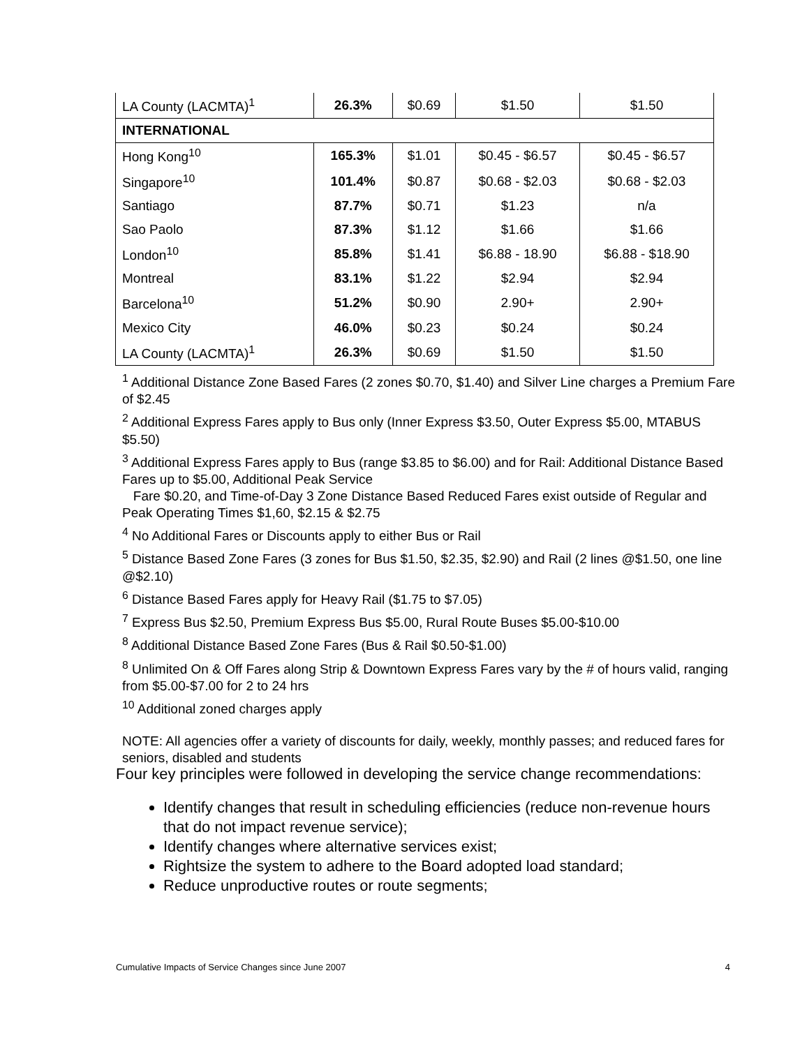| LA County (LACMTA)<sup>1</sup> | 26.3% | $0.69 | $1.50 | $1.50 |
| INTERNATIONAL | | | | |
| Hong Kong<sup>10</sup> | 165.3% | $1.01 | $0.45 - $6.57 | $0.45 - $6.57 |
| Singapore<sup>10</sup> | 101.4% | $0.87 | $0.68 - $2.03 | $0.68 - $2.03 |
| Santiago | 87.7% | $0.71 | $1.23 | n/a |
| Sao Paolo | 87.3% | $1.12 | $1.66 | $1.66 |
| London<sup>10</sup> | 85.8% | $1.41 | $6.88 - 18.90 | $6.88 - $18.90 |
| Montreal | 83.1% | $1.22 | $2.94 | $2.94 |
| Barcelona<sup>10</sup> | 51.2% | $0.90 | 2.90+ | 2.90+ |
| Mexico City | 46.0% | $0.23 | $0.24 | $0.24 |
| LA County (LACMTA)<sup>1</sup> | 26.3% | $0.69 | $1.50 | $1.50 |
<sup>1</sup> Additional Distance Zone Based Fares (2 zones $0.70, $1.40) and Silver Line charges a Premium Fare of $2.45
<sup>2</sup> Additional Express Fares apply to Bus only (Inner Express $3.50, Outer Express $5.00, MTABUS $5.50)
<sup>3</sup> Additional Express Fares apply to Bus (range $3.85 to $6.00) and for Rail: Additional Distance Based Fares up to $5.00, Additional Peak Service
Fare $0.20, and Time-of-Day 3 Zone Distance Based Reduced Fares exist outside of Regular and Peak Operating Times $1,60, $2.15 & $2.75
<sup>4</sup> No Additional Fares or Discounts apply to either Bus or Rail
<sup>5</sup> Distance Based Zone Fares (3 zones for Bus $1.50, $2.35, $2.90) and Rail (2 lines @$1.50, one line @$2.10)
<sup>6</sup> Distance Based Fares apply for Heavy Rail ($1.75 to $7.05)
<sup>7</sup> Express Bus $2.50, Premium Express Bus $5.00, Rural Route Buses $5.00-$10.00
<sup>8</sup> Additional Distance Based Zone Fares (Bus & Rail $0.50-$1.00)
<sup>8</sup> Unlimited On & Off Fares along Strip & Downtown Express Fares vary by the # of hours valid, ranging from $5.00-$7.00 for 2 to 24 hrs
<sup>10</sup> Additional zoned charges apply
NOTE: All agencies offer a variety of discounts for daily, weekly, monthly passes; and reduced fares for seniors, disabled and students
Four key principles were followed in developing the service change recommendations:
Identify changes that result in scheduling efficiencies (reduce non-revenue hours that do not impact revenue service);
Identify changes where alternative services exist;
Rightsize the system to adhere to the Board adopted load standard;
Reduce unproductive routes or route segments;
Cumulative Impacts of Service Changes since June 2007 4